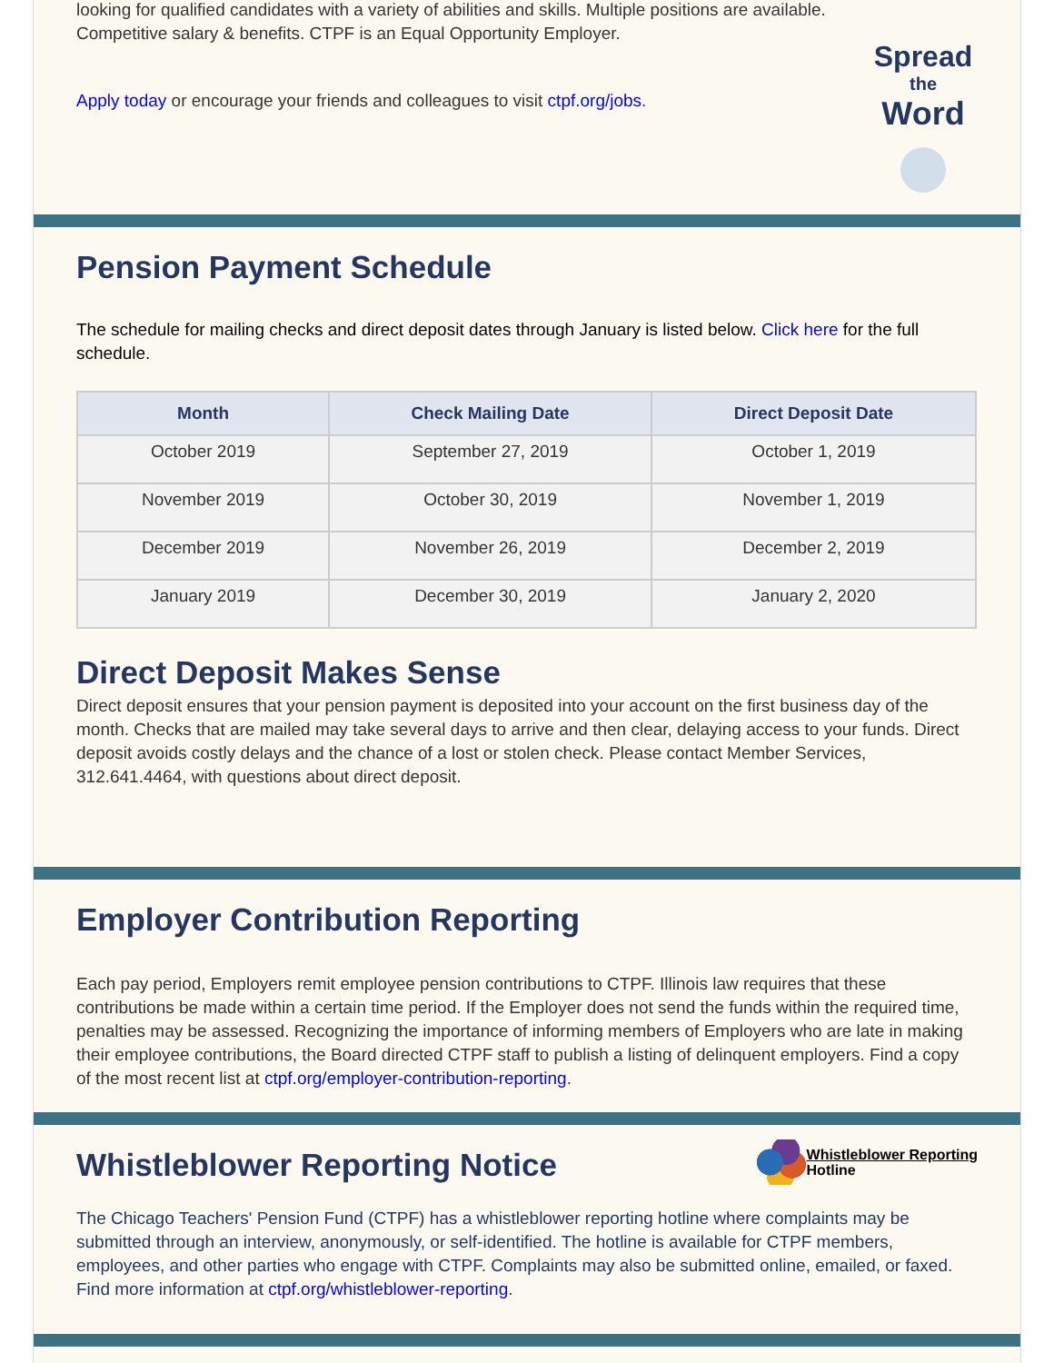looking for qualified candidates with a variety of abilities and skills. Multiple positions are available. Competitive salary & benefits. CTPF is an Equal Opportunity Employer.
Apply today or encourage your friends and colleagues to visit ctpf.org/jobs.
Spread
the
Word
Pension Payment Schedule
The schedule for mailing checks and direct deposit dates through January is listed below. Click here for the full schedule.
| Month | Check Mailing Date | Direct Deposit Date |
| --- | --- | --- |
| October 2019 | September 27, 2019 | October 1, 2019 |
| November 2019 | October 30, 2019 | November 1, 2019 |
| December 2019 | November 26, 2019 | December 2, 2019 |
| January 2019 | December 30, 2019 | January 2, 2020 |
Direct Deposit Makes Sense
Direct deposit ensures that your pension payment is deposited into your account on the first business day of the month. Checks that are mailed may take several days to arrive and then clear, delaying access to your funds. Direct deposit avoids costly delays and the chance of a lost or stolen check. Please contact Member Services, 312.641.4464, with questions about direct deposit.
Employer Contribution Reporting
Each pay period, Employers remit employee pension contributions to CTPF. Illinois law requires that these contributions be made within a certain time period. If the Employer does not send the funds within the required time, penalties may be assessed. Recognizing the importance of informing members of Employers who are late in making their employee contributions, the Board directed CTPF staff to publish a listing of delinquent employers. Find a copy of the most recent list at ctpf.org/employer-contribution-reporting.
Whistleblower Reporting Notice
Whistleblower Reporting
Hotline
The Chicago Teachers' Pension Fund (CTPF) has a whistleblower reporting hotline where complaints may be submitted through an interview, anonymously, or self-identified. The hotline is available for CTPF members, employees, and other parties who engage with CTPF. Complaints may also be submitted online, emailed, or faxed. Find more information at ctpf.org/whistleblower-reporting.